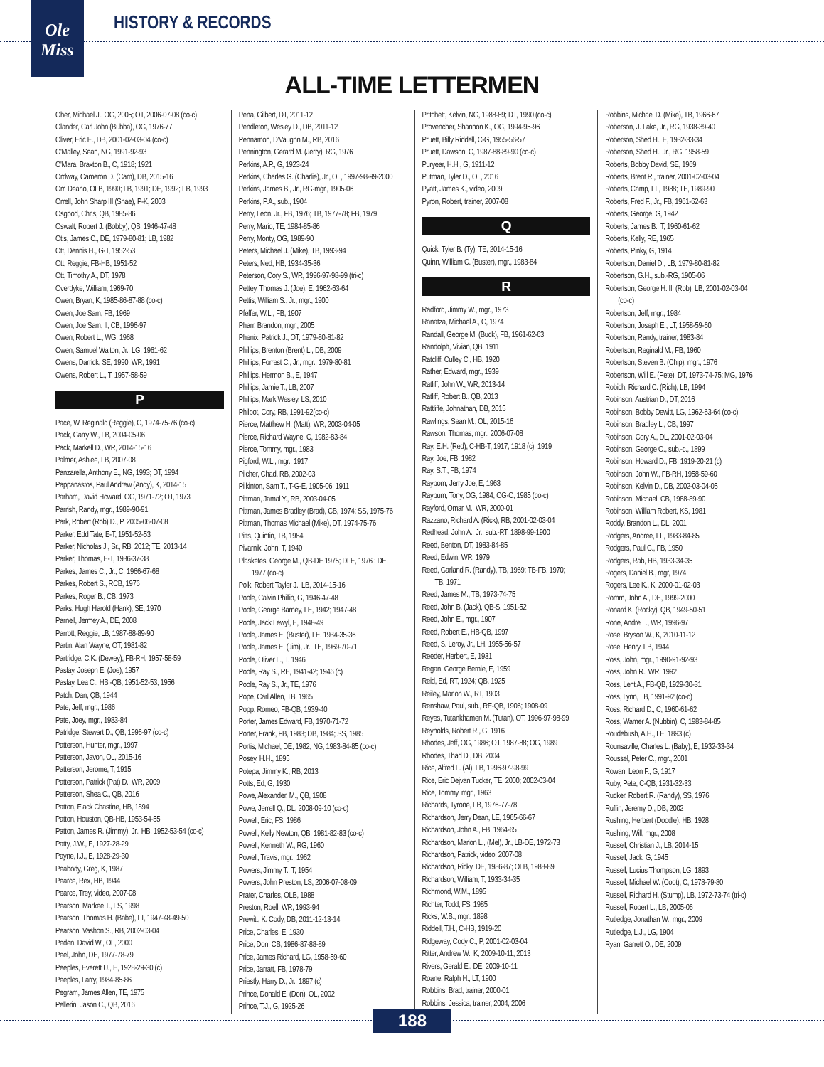Ole
Miss
HISTORY & RECORDS
ALL-TIME LETTERMEN
Oher, Michael J., OG, 2005; OT, 2006-07-08 (co-c)
Olander, Carl John (Bubba), OG, 1976-77
Oliver, Eric E., DB, 2001-02-03-04 (co-c)
O'Malley, Sean, NG, 1991-92-93
O'Mara, Braxton B., C, 1918; 1921
Ordway, Cameron D. (Cam), DB, 2015-16
Orr, Deano, OLB, 1990; LB, 1991; DE, 1992; FB, 1993
Orrell, John Sharp III (Shae), P-K, 2003
Osgood, Chris, QB, 1985-86
Oswalt, Robert J. (Bobby), QB, 1946-47-48
Otis, James C., DE, 1979-80-81; LB, 1982
Ott, Dennis H., G-T, 1952-53
Ott, Reggie, FB-HB, 1951-52
Ott, Timothy A., DT, 1978
Overdyke, William, 1969-70
Owen, Bryan, K, 1985-86-87-88 (co-c)
Owen, Joe Sam, FB, 1969
Owen, Joe Sam, II, CB, 1996-97
Owen, Robert L., WG, 1968
Owen, Samuel Walton, Jr., LG, 1961-62
Owens, Darrick, SE, 1990; WR, 1991
Owens, Robert L., T, 1957-58-59
P
Pace, W. Reginald (Reggie), C, 1974-75-76 (co-c)
Pack, Garry W., LB, 2004-05-06
Pack, Markell D., WR, 2014-15-16
Palmer, Ashlee, LB, 2007-08
Panzarella, Anthony E., NG, 1993; DT, 1994
Pappanastos, Paul Andrew (Andy), K, 2014-15
Parham, David Howard, OG, 1971-72; OT, 1973
Parrish, Randy, mgr., 1989-90-91
Park, Robert (Rob) D., P, 2005-06-07-08
Parker, Edd Tate, E-T, 1951-52-53
Parker, Nicholas J., Sr., RB, 2012; TE, 2013-14
Parker, Thomas, E-T, 1936-37-38
Parkes, James C., Jr., C, 1966-67-68
Parkes, Robert S., RCB, 1976
Parkes, Roger B., CB, 1973
Parks, Hugh Harold (Hank), SE, 1970
Parnell, Jermey A., DE, 2008
Parrott, Reggie, LB, 1987-88-89-90
Partin, Alan Wayne, OT, 1981-82
Partridge, C.K. (Dewey), FB-RH, 1957-58-59
Paslay, Joseph E. (Joe), 1957
Paslay, Lea C., HB -QB, 1951-52-53; 1956
Patch, Dan, QB, 1944
Pate, Jeff, mgr., 1986
Pate, Joey, mgr., 1983-84
Patridge, Stewart D., QB, 1996-97 (co-c)
Patterson, Hunter, mgr., 1997
Patterson, Javon, OL, 2015-16
Patterson, Jerome, T, 1915
Patterson, Patrick (Pat) D., WR, 2009
Patterson, Shea C., QB, 2016
Patton, Elack Chastine, HB, 1894
Patton, Houston, QB-HB, 1953-54-55
Patton, James R. (Jimmy), Jr., HB, 1952-53-54 (co-c)
Patty, J.W., E, 1927-28-29
Payne, I.J., E, 1928-29-30
Peabody, Greg, K, 1987
Pearce, Rex, HB, 1944
Pearce, Trey, video, 2007-08
Pearson, Markee T., FS, 1998
Pearson, Thomas H. (Babe), LT, 1947-48-49-50
Pearson, Vashon S., RB, 2002-03-04
Peden, David W., OL, 2000
Peel, John, DE, 1977-78-79
Peeples, Everett U., E, 1928-29-30 (c)
Peeples, Larry, 1984-85-86
Pegram, James Allen, TE, 1975
Pellerin, Jason C., QB, 2016
Pena, Gilbert, DT, 2011-12
Pendleton, Wesley D., DB, 2011-12
Pennamon, D'Vaughn M., RB, 2016
Pennington, Gerard M. (Jerry), RG, 1976
Perkins, A.P., G, 1923-24
Perkins, Charles G. (Charlie), Jr., OL, 1997-98-99-2000
Perkins, James B., Jr., RG-mgr., 1905-06
Perkins, P.A., sub., 1904
Perry, Leon, Jr., FB, 1976; TB, 1977-78; FB, 1979
Perry, Mario, TE, 1984-85-86
Perry, Monty, OG, 1989-90
Peters, Michael J. (Mike), TB, 1993-94
Peters, Ned, HB, 1934-35-36
Peterson, Cory S., WR, 1996-97-98-99 (tri-c)
Pettey, Thomas J. (Joe), E, 1962-63-64
Pettis, William S., Jr., mgr., 1900
Pfeffer, W.L., FB, 1907
Pharr, Brandon, mgr., 2005
Phenix, Patrick J., OT, 1979-80-81-82
Phillips, Brenton (Brent) L., DB, 2009
Phillips, Forrest C., Jr., mgr., 1979-80-81
Phillips, Hermon B., E, 1947
Phillips, Jamie T., LB, 2007
Phillips, Mark Wesley, LS, 2010
Philpot, Cory, RB, 1991-92(co-c)
Pierce, Matthew H. (Matt), WR, 2003-04-05
Pierce, Richard Wayne, C, 1982-83-84
Pierce, Tommy, mgr., 1983
Pigford, W.L., mgr., 1917
Pilcher, Chad, RB, 2002-03
Pilkinton, Sam T., T-G-E, 1905-06; 1911
Pittman, Jamal Y., RB, 2003-04-05
Pittman, James Bradley (Brad), CB, 1974; SS, 1975-76
Pittman, Thomas Michael (Mike), DT, 1974-75-76
Pitts, Quintin, TB, 1984
Pivarnik, John, T, 1940
Plasketes, George M., QB-DE 1975; DLE, 1976 ; DE,
1977 (co-c)
Polk, Robert Tayler J., LB, 2014-15-16
Poole, Calvin Phillip, G, 1946-47-48
Poole, George Barney, LE, 1942; 1947-48
Poole, Jack Lewyl, E, 1948-49
Poole, James E. (Buster), LE, 1934-35-36
Poole, James E. (Jim), Jr., TE, 1969-70-71
Poole, Oliver L., T, 1946
Poole, Ray S., RE, 1941-42; 1946 (c)
Poole, Ray S., Jr., TE, 1976
Pope, Carl Allen, TB, 1965
Popp, Romeo, FB-QB, 1939-40
Porter, James Edward, FB, 1970-71-72
Porter, Frank, FB, 1983; DB, 1984; SS, 1985
Portis, Michael, DE, 1982; NG, 1983-84-85 (co-c)
Posey, H.H., 1895
Potepa, Jimmy K., RB, 2013
Potts, Ed, G, 1930
Powe, Alexander, M., QB, 1908
Powe, Jerrell Q., DL, 2008-09-10 (co-c)
Powell, Eric, FS, 1986
Powell, Kelly Newton, QB, 1981-82-83 (co-c)
Powell, Kenneth W., RG, 1960
Powell, Travis, mgr., 1962
Powers, Jimmy T., T, 1954
Powers, John Preston, LS, 2006-07-08-09
Prater, Charles, OLB, 1988
Preston, Roell, WR, 1993-94
Prewitt, K. Cody, DB, 2011-12-13-14
Price, Charles, E, 1930
Price, Don, CB, 1986-87-88-89
Price, James Richard, LG, 1958-59-60
Price, Jarratt, FB, 1978-79
Priestly, Harry D., Jr., 1897 (c)
Prince, Donald E. (Don), OL, 2002
Prince, T.J., G, 1925-26
Pritchett, Kelvin, NG, 1988-89; DT, 1990 (co-c)
Provencher, Shannon K., OG, 1994-95-96
Pruett, Billy Riddell, C-G, 1955-56-57
Pruett, Dawson, C, 1987-88-89-90 (co-c)
Puryear, H.H., G, 1911-12
Putman, Tyler D., OL, 2016
Pyatt, James K., video, 2009
Pyron, Robert, trainer, 2007-08
Q
Quick, Tyler B. (Ty), TE, 2014-15-16
Quinn, William C. (Buster), mgr., 1983-84
R
Radford, Jimmy W., mgr., 1973
Ranatza, Michael A., C, 1974
Randall, George M. (Buck), FB, 1961-62-63
Randolph, Vivian, QB, 1911
Ratcliff, Culley C., HB, 1920
Rather, Edward, mgr., 1939
Ratliff, John W., WR, 2013-14
Ratliff, Robert B., QB, 2013
Rattliffe, Johnathan, DB, 2015
Rawlings, Sean M., OL, 2015-16
Rawson, Thomas, mgr., 2006-07-08
Ray, E.H. (Red), C-HB-T, 1917; 1918 (c); 1919
Ray, Joe, FB, 1982
Ray, S.T., FB, 1974
Rayborn, Jerry Joe, E, 1963
Rayburn, Tony, OG, 1984; OG-C, 1985 (co-c)
Rayford, Omar M., WR, 2000-01
Razzano, Richard A. (Rick), RB, 2001-02-03-04
Redhead, John A., Jr., sub.-RT, 1898-99-1900
Reed, Benton, DT, 1983-84-85
Reed, Edwin, WR, 1979
Reed, Garland R. (Randy), TB, 1969; TB-FB, 1970;
TB, 1971
Reed, James M., TB, 1973-74-75
Reed, John B. (Jack), QB-S, 1951-52
Reed, John E., mgr., 1907
Reed, Robert E., HB-QB, 1997
Reed, S. Leroy, Jr., LH, 1955-56-57
Reeder, Herbert, E, 1931
Regan, George Bernie, E, 1959
Reid, Ed, RT, 1924; QB, 1925
Reiley, Marion W., RT, 1903
Renshaw, Paul, sub., RE-QB, 1906; 1908-09
Reyes, Tutankhamen M. (Tutan), OT, 1996-97-98-99
Reynolds, Robert R., G, 1916
Rhodes, Jeff, OG, 1986; OT, 1987-88; OG, 1989
Rhodes, Thad D., DB, 2004
Rice, Alfred L. (Al), LB, 1996-97-98-99
Rice, Eric Dejvan Tucker, TE, 2000; 2002-03-04
Rice, Tommy, mgr., 1963
Richards, Tyrone, FB, 1976-77-78
Richardson, Jerry Dean, LE, 1965-66-67
Richardson, John A., FB, 1964-65
Richardson, Marion L., (Mel), Jr., LB-DE, 1972-73
Richardson, Patrick, video, 2007-08
Richardson, Ricky, DE, 1986-87; OLB, 1988-89
Richardson, William, T, 1933-34-35
Richmond, W.M., 1895
Richter, Todd, FS, 1985
Ricks, W.B., mgr., 1898
Riddell, T.H., C-HB, 1919-20
Ridgeway, Cody C., P, 2001-02-03-04
Ritter, Andrew W., K, 2009-10-11; 2013
Rivers, Gerald E., DE, 2009-10-11
Roane, Ralph H., LT, 1900
Robbins, Brad, trainer, 2000-01
Robbins, Jessica, trainer, 2004; 2006
Robbins, Michael D. (Mike), TB, 1966-67
Roberson, J. Lake, Jr., RG, 1938-39-40
Roberson, Shed H., E, 1932-33-34
Roberson, Shed H., Jr., RG, 1958-59
Roberts, Bobby David, SE, 1969
Roberts, Brent R., trainer, 2001-02-03-04
Roberts, Camp, FL, 1988; TE, 1989-90
Roberts, Fred F., Jr., FB, 1961-62-63
Roberts, George, G, 1942
Roberts, James B., T, 1960-61-62
Roberts, Kelly, RE, 1965
Roberts, Pinky, G, 1914
Robertson, Daniel D., LB, 1979-80-81-82
Robertson, G.H., sub.-RG, 1905-06
Robertson, George H. III (Rob), LB, 2001-02-03-04
(co-c)
Robertson, Jeff, mgr., 1984
Robertson, Joseph E., LT, 1958-59-60
Robertson, Randy, trainer, 1983-84
Robertson, Reginald M., FB, 1960
Robertson, Steven B. (Chip), mgr., 1976
Robertson, Will E. (Pete), DT, 1973-74-75; MG, 1976
Robich, Richard C. (Rich), LB, 1994
Robinson, Austrian D., DT, 2016
Robinson, Bobby Dewitt, LG, 1962-63-64 (co-c)
Robinson, Bradley L., CB, 1997
Robinson, Cory A., DL, 2001-02-03-04
Robinson, George O., sub.-c., 1899
Robinson, Howard D., FB, 1919-20-21 (c)
Robinson, John W., FB-RH, 1958-59-60
Robinson, Kelvin D., DB, 2002-03-04-05
Robinson, Michael, CB, 1988-89-90
Robinson, William Robert, KS, 1981
Roddy, Brandon L., DL, 2001
Rodgers, Andree, FL, 1983-84-85
Rodgers, Paul C., FB, 1950
Rodgers, Rab, HB, 1933-34-35
Rogers, Daniel B., mgr, 1974
Rogers, Lee K., K, 2000-01-02-03
Romm, John A., DE, 1999-2000
Ronard K. (Rocky), QB, 1949-50-51
Rone, Andre L., WR, 1996-97
Rose, Bryson W., K, 2010-11-12
Rose, Henry, FB, 1944
Ross, John, mgr., 1990-91-92-93
Ross, John R., WR, 1992
Ross, Lent A., FB-QB, 1929-30-31
Ross, Lynn, LB, 1991-92 (co-c)
Ross, Richard D., C, 1960-61-62
Ross, Warner A. (Nubbin), C, 1983-84-85
Roudebush, A.H., LE, 1893 (c)
Rounsaville, Charles L. (Baby), E, 1932-33-34
Roussel, Peter C., mgr., 2001
Rowan, Leon F., G, 1917
Ruby, Pete, C-QB, 1931-32-33
Rucker, Robert R. (Randy), SS, 1976
Ruffin, Jeremy D., DB, 2002
Rushing, Herbert (Doodle), HB, 1928
Rushing, Will, mgr., 2008
Russell, Christian J., LB, 2014-15
Russell, Jack, G, 1945
Russell, Lucius Thompson, LG, 1893
Russell, Michael W. (Coot), C, 1978-79-80
Russell, Richard H. (Stump), LB, 1972-73-74 (tri-c)
Russell, Robert L., LB, 2005-06
Rutledge, Jonathan W., mgr., 2009
Rutledge, L.J., LG, 1904
Ryan, Garrett O., DE, 2009
188